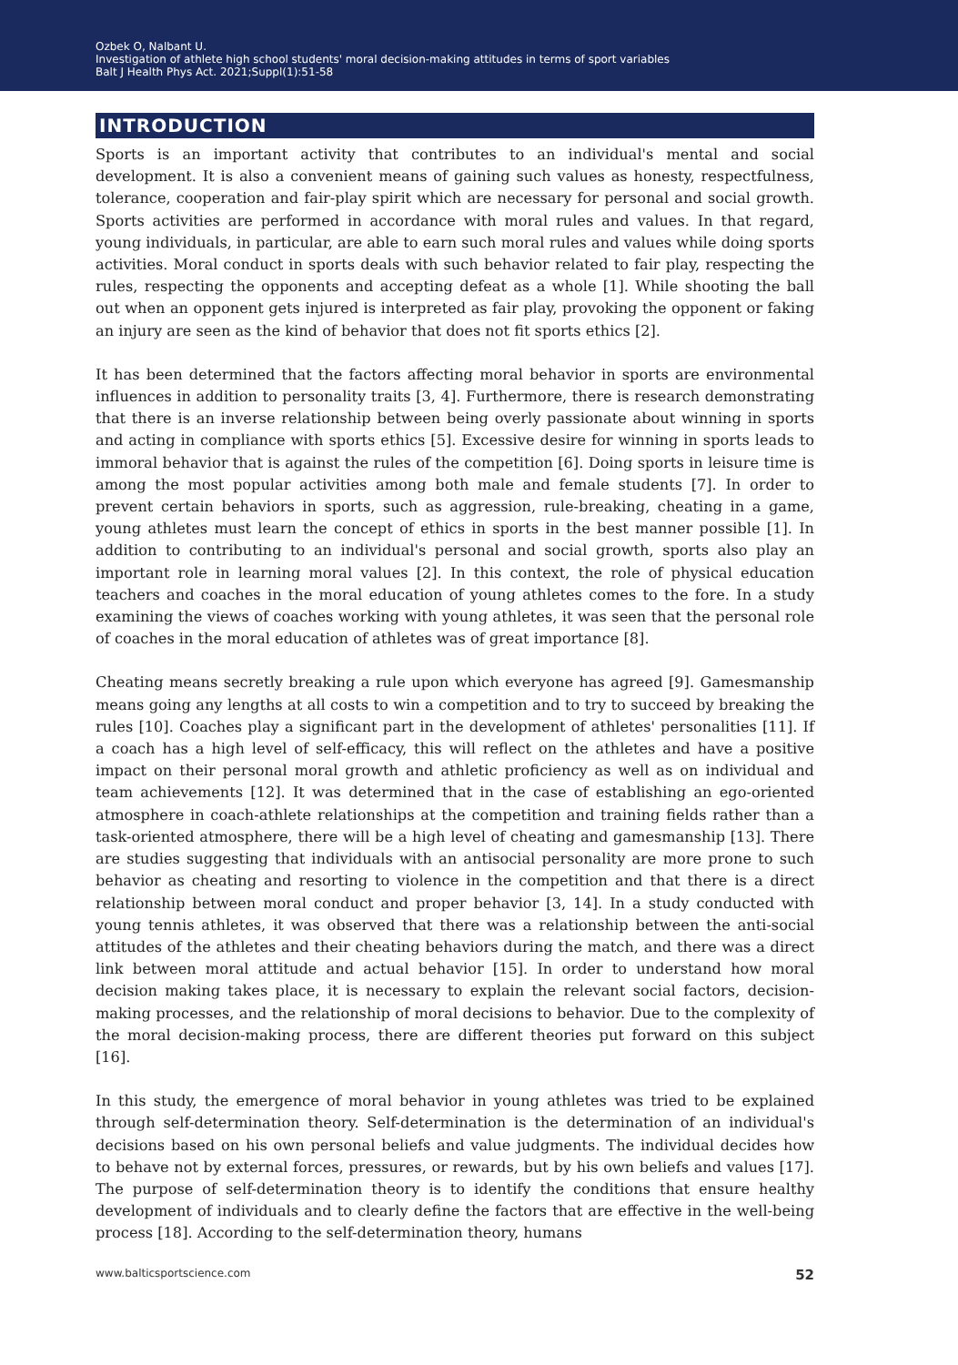Ozbek O, Nalbant U.
Investigation of athlete high school students' moral decision-making attitudes in terms of sport variables
Balt J Health Phys Act. 2021;Suppl(1):51-58
INTRODUCTION
Sports is an important activity that contributes to an individual's mental and social development. It is also a convenient means of gaining such values as honesty, respectfulness, tolerance, cooperation and fair-play spirit which are necessary for personal and social growth. Sports activities are performed in accordance with moral rules and values. In that regard, young individuals, in particular, are able to earn such moral rules and values while doing sports activities. Moral conduct in sports deals with such behavior related to fair play, respecting the rules, respecting the opponents and accepting defeat as a whole [1]. While shooting the ball out when an opponent gets injured is interpreted as fair play, provoking the opponent or faking an injury are seen as the kind of behavior that does not fit sports ethics [2].
It has been determined that the factors affecting moral behavior in sports are environmental influences in addition to personality traits [3, 4]. Furthermore, there is research demonstrating that there is an inverse relationship between being overly passionate about winning in sports and acting in compliance with sports ethics [5]. Excessive desire for winning in sports leads to immoral behavior that is against the rules of the competition [6]. Doing sports in leisure time is among the most popular activities among both male and female students [7]. In order to prevent certain behaviors in sports, such as aggression, rule-breaking, cheating in a game, young athletes must learn the concept of ethics in sports in the best manner possible [1]. In addition to contributing to an individual's personal and social growth, sports also play an important role in learning moral values [2]. In this context, the role of physical education teachers and coaches in the moral education of young athletes comes to the fore. In a study examining the views of coaches working with young athletes, it was seen that the personal role of coaches in the moral education of athletes was of great importance [8].
Cheating means secretly breaking a rule upon which everyone has agreed [9]. Gamesmanship means going any lengths at all costs to win a competition and to try to succeed by breaking the rules [10]. Coaches play a significant part in the development of athletes' personalities [11]. If a coach has a high level of self-efficacy, this will reflect on the athletes and have a positive impact on their personal moral growth and athletic proficiency as well as on individual and team achievements [12]. It was determined that in the case of establishing an ego-oriented atmosphere in coach-athlete relationships at the competition and training fields rather than a task-oriented atmosphere, there will be a high level of cheating and gamesmanship [13]. There are studies suggesting that individuals with an antisocial personality are more prone to such behavior as cheating and resorting to violence in the competition and that there is a direct relationship between moral conduct and proper behavior [3, 14]. In a study conducted with young tennis athletes, it was observed that there was a relationship between the anti-social attitudes of the athletes and their cheating behaviors during the match, and there was a direct link between moral attitude and actual behavior [15]. In order to understand how moral decision making takes place, it is necessary to explain the relevant social factors, decision-making processes, and the relationship of moral decisions to behavior. Due to the complexity of the moral decision-making process, there are different theories put forward on this subject [16].
In this study, the emergence of moral behavior in young athletes was tried to be explained through self-determination theory. Self-determination is the determination of an individual's decisions based on his own personal beliefs and value judgments. The individual decides how to behave not by external forces, pressures, or rewards, but by his own beliefs and values [17]. The purpose of self-determination theory is to identify the conditions that ensure healthy development of individuals and to clearly define the factors that are effective in the well-being process [18]. According to the self-determination theory, humans
www.balticsportscience.com 52